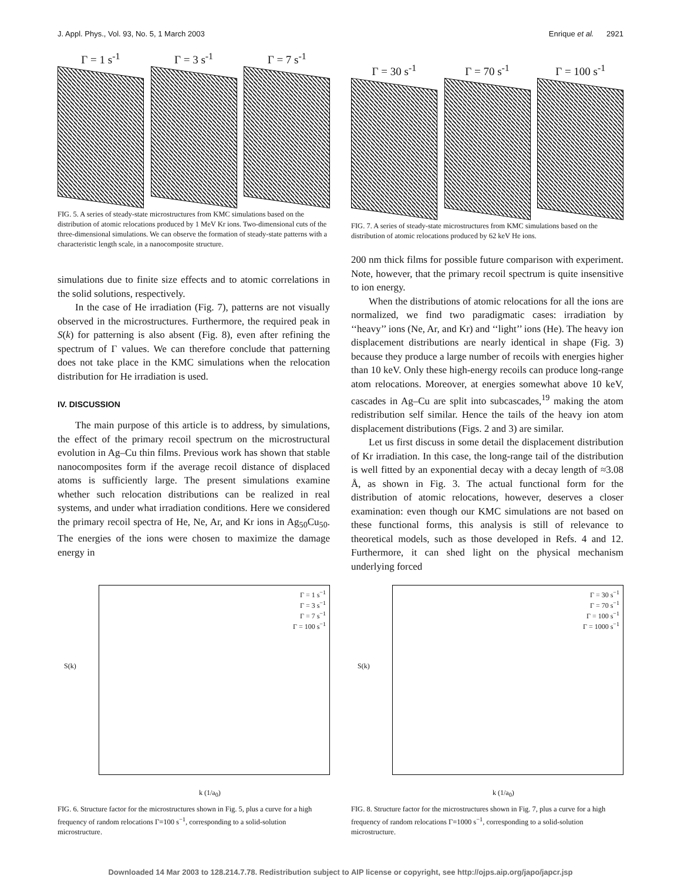J. Appl. Phys., Vol. 93, No. 5, 1 March 2003 Enrique et al. 2921
Γ = 1 s<sup>-1</sup>
Γ = 3 s<sup>-1</sup>
Γ = 7 s<sup>-1</sup>
FIG. 5. A series of steady-state microstructures from KMC simulations based on the distribution of atomic relocations produced by 1 MeV Kr ions. Two-dimensional cuts of the three-dimensional simulations. We can observe the formation of steady-state patterns with a characteristic length scale, in a nanocomposite structure.
simulations due to finite size effects and to atomic correlations in the solid solutions, respectively.
In the case of He irradiation (Fig. 7), patterns are not visually observed in the microstructures. Furthermore, the required peak in S(k) for patterning is also absent (Fig. 8), even after refining the spectrum of Γ values. We can therefore conclude that patterning does not take place in the KMC simulations when the relocation distribution for He irradiation is used.
IV. DISCUSSION
The main purpose of this article is to address, by simulations, the effect of the primary recoil spectrum on the microstructural evolution in Ag–Cu thin films. Previous work has shown that stable nanocomposites form if the average recoil distance of displaced atoms is sufficiently large. The present simulations examine whether such relocation distributions can be realized in real systems, and under what irradiation conditions. Here we considered the primary recoil spectra of He, Ne, Ar, and Kr ions in Ag<sub>50</sub>Cu<sub>50</sub>. The energies of the ions were chosen to maximize the damage energy in
Γ = 30 s<sup>-1</sup>
Γ = 70 s<sup>-1</sup>
Γ = 100 s<sup>-1</sup>
FIG. 7. A series of steady-state microstructures from KMC simulations based on the distribution of atomic relocations produced by 62 keV He ions.
200 nm thick films for possible future comparison with experiment. Note, however, that the primary recoil spectrum is quite insensitive to ion energy.
When the distributions of atomic relocations for all the ions are normalized, we find two paradigmatic cases: irradiation by ‘‘heavy’’ ions (Ne, Ar, and Kr) and ‘‘light’’ ions (He). The heavy ion displacement distributions are nearly identical in shape (Fig. 3) because they produce a large number of recoils with energies higher than 10 keV. Only these high-energy recoils can produce long-range atom relocations. Moreover, at energies somewhat above 10 keV, cascades in Ag–Cu are split into subcascades,<sup>19</sup> making the atom redistribution self similar. Hence the tails of the heavy ion atom displacement distributions (Figs. 2 and 3) are similar.
Let us first discuss in some detail the displacement distribution of Kr irradiation. In this case, the long-range tail of the distribution is well fitted by an exponential decay with a decay length of ≈3.08 Å, as shown in Fig. 3. The actual functional form for the distribution of atomic relocations, however, deserves a closer examination: even though our KMC simulations are not based on these functional forms, this analysis is still of relevance to theoretical models, such as those developed in Refs. 4 and 12. Furthermore, it can shed light on the physical mechanism underlying forced
Γ = 1 s<sup>−1</sup>
Γ = 3 s<sup>−1</sup>
Γ = 7 s<sup>−1</sup>
Γ = 100 s<sup>−1</sup>
S(k)
k (1/a<sub>0</sub>)
FIG. 6. Structure factor for the microstructures shown in Fig. 5, plus a curve for a high frequency of random relocations Γ=100 s<sup>−1</sup>, corresponding to a solid-solution microstructure.
Γ = 30 s<sup>−1</sup>
Γ = 70 s<sup>−1</sup>
Γ = 100 s<sup>−1</sup>
Γ = 1000 s<sup>−1</sup>
S(k)
k (1/a<sub>0</sub>)
FIG. 8. Structure factor for the microstructures shown in Fig. 7, plus a curve for a high frequency of random relocations Γ=1000 s<sup>−1</sup>, corresponding to a solid-solution microstructure.
Downloaded 14 Mar 2003 to 128.214.7.78. Redistribution subject to AIP license or copyright, see http://ojps.aip.org/japo/japcr.jsp